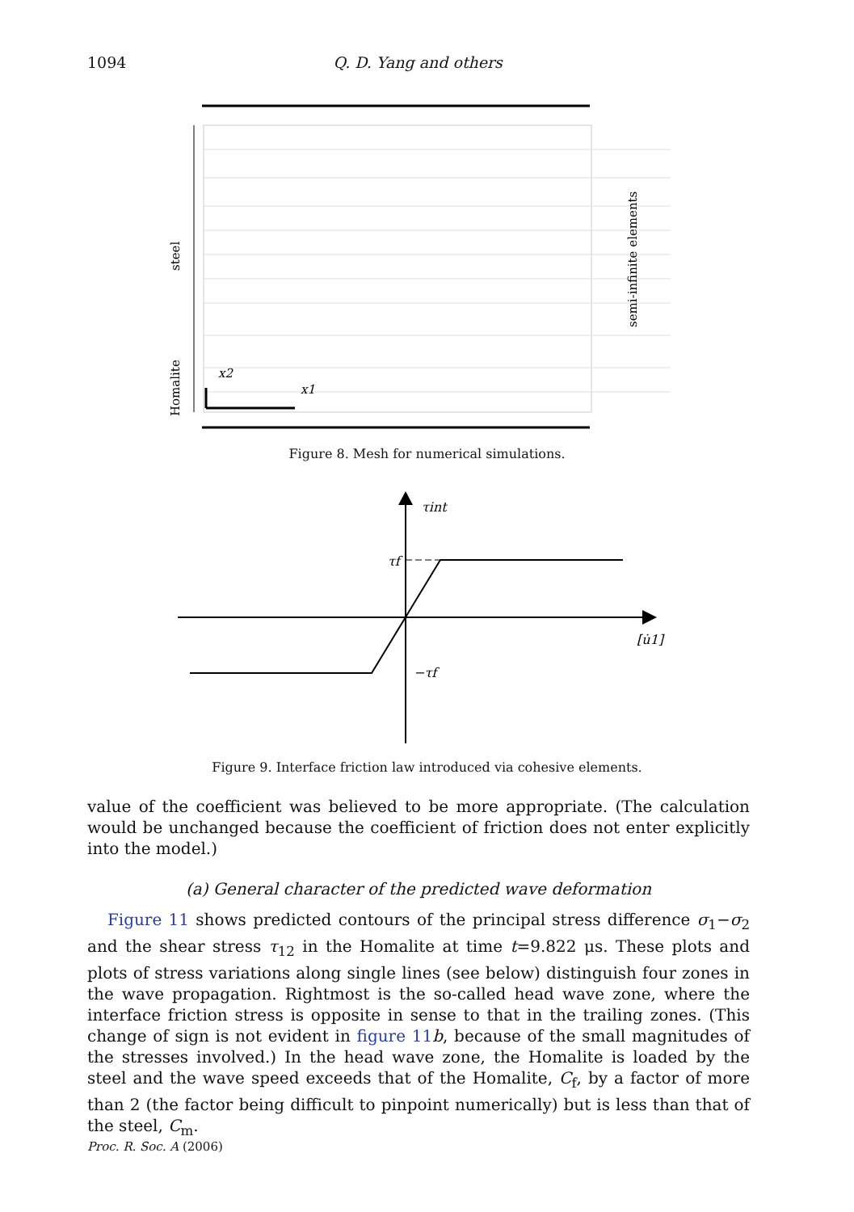1094 Q. D. Yang and others
steel
Homalite
x2
x1
semi-infinite elements
Figure 8. Mesh for numerical simulations.
τint
τf
−τf
[u̇1]
Figure 9. Interface friction law introduced via cohesive elements.
value of the coefficient was believed to be more appropriate. (The calculation would be unchanged because the coefficient of friction does not enter explicitly into the model.)
(a) General character of the predicted wave deformation
Figure 11 shows predicted contours of the principal stress difference σ<sub>1</sub>−σ<sub>2</sub> and the shear stress τ<sub>12</sub> in the Homalite at time t=9.822 μs. These plots and plots of stress variations along single lines (see below) distinguish four zones in the wave propagation. Rightmost is the so-called head wave zone, where the interface friction stress is opposite in sense to that in the trailing zones. (This change of sign is not evident in figure 11 b, because of the small magnitudes of the stresses involved.) In the head wave zone, the Homalite is loaded by the steel and the wave speed exceeds that of the Homalite, C<sub>f</sub>, by a factor of more than 2 (the factor being difficult to pinpoint numerically) but is less than that of the steel, C<sub>m</sub>.
Proc. R. Soc. A (2006)